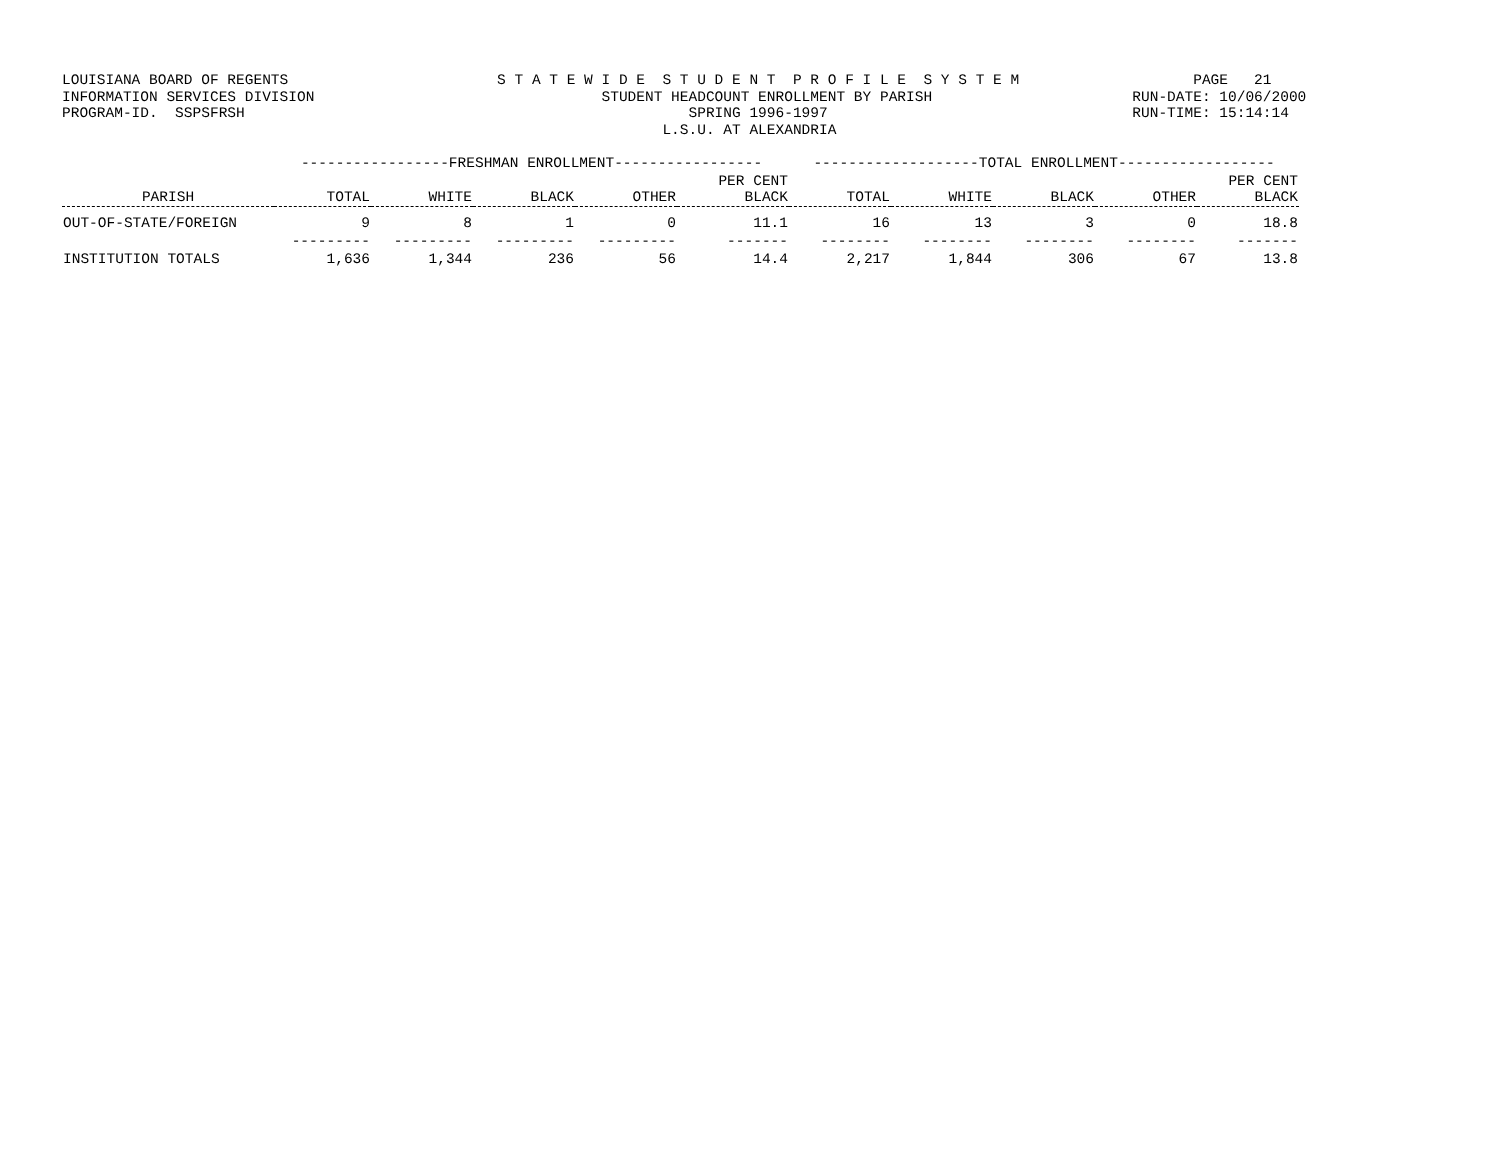LOUISIANA BOARD OF REGENTS                        S T A T E W I D E  S T U D E N T  P R O F I L E  S Y S T E M                    PAGE   21
INFORMATION SERVICES DIVISION                                 STUDENT HEADCOUNT ENROLLMENT BY PARISH                       RUN-DATE: 10/06/2000
PROGRAM-ID.  SSPSFRSH                                                   SPRING 1996-1997                                   RUN-TIME: 15:14:14
                                                                     L.S.U. AT ALEXANDRIA
| | -----------------FRESHMAN ENROLLMENT----------------- | | | | | -------------------TOTAL ENROLLMENT------------------ | | | | |
| PARISH | TOTAL | WHITE | BLACK | OTHER | PER CENT BLACK | TOTAL | WHITE | BLACK | OTHER | PER CENT BLACK |
| OUT-OF-STATE/FOREIGN | 9 | 8 | 1 | 0 | 11.1 | 16 | 13 | 3 | 0 | 18.8 |
| | --------- | --------- | --------- | --------- | ------- | -------- | -------- | -------- | -------- | ------- |
| INSTITUTION TOTALS | 1,636 | 1,344 | 236 | 56 | 14.4 | 2,217 | 1,844 | 306 | 67 | 13.8 |